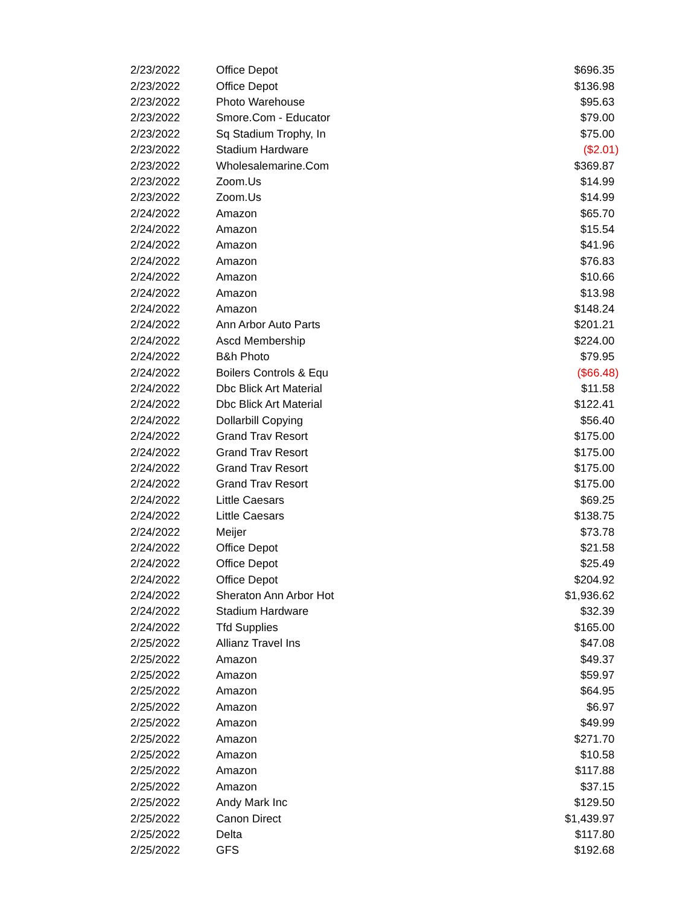| 2/23/2022 | Office Depot | $696.35 |
| 2/23/2022 | Office Depot | $136.98 |
| 2/23/2022 | Photo Warehouse | $95.63 |
| 2/23/2022 | Smore.Com - Educator | $79.00 |
| 2/23/2022 | Sq Stadium Trophy, In | $75.00 |
| 2/23/2022 | Stadium Hardware | ($2.01) |
| 2/23/2022 | Wholesalemarine.Com | $369.87 |
| 2/23/2022 | Zoom.Us | $14.99 |
| 2/23/2022 | Zoom.Us | $14.99 |
| 2/24/2022 | Amazon | $65.70 |
| 2/24/2022 | Amazon | $15.54 |
| 2/24/2022 | Amazon | $41.96 |
| 2/24/2022 | Amazon | $76.83 |
| 2/24/2022 | Amazon | $10.66 |
| 2/24/2022 | Amazon | $13.98 |
| 2/24/2022 | Amazon | $148.24 |
| 2/24/2022 | Ann Arbor Auto Parts | $201.21 |
| 2/24/2022 | Ascd Membership | $224.00 |
| 2/24/2022 | B&h Photo | $79.95 |
| 2/24/2022 | Boilers Controls & Equ | ($66.48) |
| 2/24/2022 | Dbc Blick Art Material | $11.58 |
| 2/24/2022 | Dbc Blick Art Material | $122.41 |
| 2/24/2022 | Dollarbill Copying | $56.40 |
| 2/24/2022 | Grand Trav Resort | $175.00 |
| 2/24/2022 | Grand Trav Resort | $175.00 |
| 2/24/2022 | Grand Trav Resort | $175.00 |
| 2/24/2022 | Grand Trav Resort | $175.00 |
| 2/24/2022 | Little Caesars | $69.25 |
| 2/24/2022 | Little Caesars | $138.75 |
| 2/24/2022 | Meijer | $73.78 |
| 2/24/2022 | Office Depot | $21.58 |
| 2/24/2022 | Office Depot | $25.49 |
| 2/24/2022 | Office Depot | $204.92 |
| 2/24/2022 | Sheraton Ann Arbor Hot | $1,936.62 |
| 2/24/2022 | Stadium Hardware | $32.39 |
| 2/24/2022 | Tfd Supplies | $165.00 |
| 2/25/2022 | Allianz Travel Ins | $47.08 |
| 2/25/2022 | Amazon | $49.37 |
| 2/25/2022 | Amazon | $59.97 |
| 2/25/2022 | Amazon | $64.95 |
| 2/25/2022 | Amazon | $6.97 |
| 2/25/2022 | Amazon | $49.99 |
| 2/25/2022 | Amazon | $271.70 |
| 2/25/2022 | Amazon | $10.58 |
| 2/25/2022 | Amazon | $117.88 |
| 2/25/2022 | Amazon | $37.15 |
| 2/25/2022 | Andy Mark Inc | $129.50 |
| 2/25/2022 | Canon Direct | $1,439.97 |
| 2/25/2022 | Delta | $117.80 |
| 2/25/2022 | GFS | $192.68 |